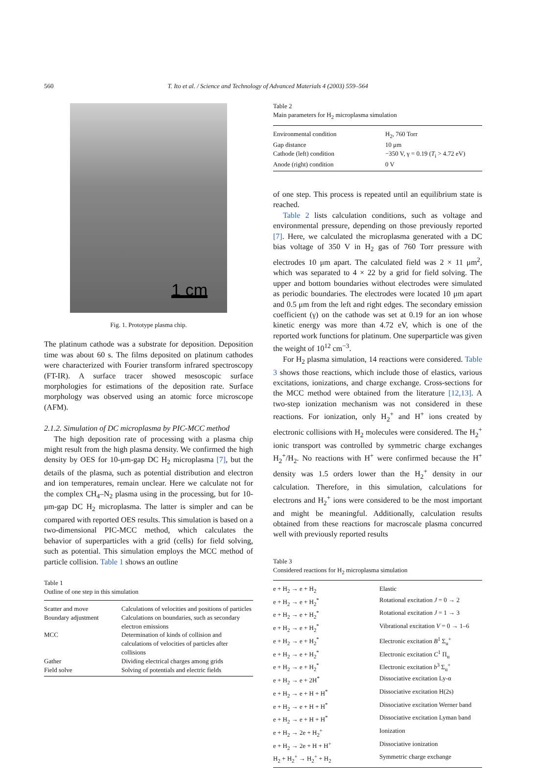560 T. Ito et al. / Science and Technology of Advanced Materials 4 (2003) 559–564
1 cm
Fig. 1. Prototype plasma chip.
The platinum cathode was a substrate for deposition. Deposition time was about 60 s. The films deposited on platinum cathodes were characterized with Fourier transform infrared spectroscopy (FT-IR). A surface tracer showed mesoscopic surface morphologies for estimations of the deposition rate. Surface morphology was observed using an atomic force microscope (AFM).
2.1.2. Simulation of DC microplasma by PIC-MCC method
The high deposition rate of processing with a plasma chip might result from the high plasma density. We confirmed the high density by OES for 10-μm-gap DC H<sub>2</sub> microplasma [7], but the details of the plasma, such as potential distribution and electron and ion temperatures, remain unclear. Here we calculate not for the complex CH<sub>4</sub>–N<sub>2</sub> plasma using in the processing, but for 10-μm-gap DC H<sub>2</sub> microplasma. The latter is simpler and can be compared with reported OES results. This simulation is based on a two-dimensional PIC-MCC method, which calculates the behavior of superparticles with a grid (cells) for field solving, such as potential. This simulation employs the MCC method of particle collision. Table 1 shows an outline
Table 1
Outline of one step in this simulation
| Scatter and move | Calculations of velocities and positions of particles |
| Boundary adjustment | Calculations on boundaries, such as secondary electron emissions |
| MCC | Determination of kinds of collision and calculations of velocities of particles after collisions |
| Gather | Dividing electrical charges among grids |
| Field solve | Solving of potentials and electric fields |
Table 2
Main parameters for H<sub>2</sub> microplasma simulation
| Environmental condition | H<sub>2</sub>, 760 Torr |
| Gap distance | 10 μm |
| Cathode (left) condition | −350 V, γ = 0.19 ( T<sub>i</sub> > 4.72 eV) |
| Anode (right) condition | 0 V |
of one step. This process is repeated until an equilibrium state is reached.
Table 2 lists calculation conditions, such as voltage and environmental pressure, depending on those previously reported [7]. Here, we calculated the microplasma generated with a DC bias voltage of 350 V in H<sub>2</sub> gas of 760 Torr pressure with electrodes 10 μm apart. The calculated field was 2 × 11 μm<sup>2</sup>, which was separated to 4 × 22 by a grid for field solving. The upper and bottom boundaries without electrodes were simulated as periodic boundaries. The electrodes were located 10 μm apart and 0.5 μm from the left and right edges. The secondary emission coefficient (γ) on the cathode was set at 0.19 for an ion whose kinetic energy was more than 4.72 eV, which is one of the reported work functions for platinum. One superparticle was given the weight of 10<sup>12</sup> cm<sup>−3</sup>.
For H<sub>2</sub> plasma simulation, 14 reactions were considered. Table 3 shows those reactions, which include those of elastics, various excitations, ionizations, and charge exchange. Cross-sections for the MCC method were obtained from the literature [12,13]. A two-step ionization mechanism was not considered in these reactions. For ionization, only H<sub>2</sub><sup>+</sup> and H<sup>+</sup> ions created by electronic collisions with H<sub>2</sub> molecules were considered. The H<sub>2</sub><sup>+</sup> ionic transport was controlled by symmetric charge exchanges H<sub>2</sub><sup>+</sup>/H<sub>2</sub>. No reactions with H<sup>+</sup> were confirmed because the H<sup>+</sup> density was 1.5 orders lower than the H<sub>2</sub><sup>+</sup> density in our calculation. Therefore, in this simulation, calculations for electrons and H<sub>2</sub><sup>+</sup> ions were considered to be the most important and might be meaningful. Additionally, calculation results obtained from these reactions for macroscale plasma concurred well with previously reported results
Table 3
Considered reactions for H<sub>2</sub> microplasma simulation
| e + H<sub>2</sub> → e + H<sub>2</sub> | Elastic |
| e + H<sub>2</sub> → e + H<sub>2</sub><sup>*</sup> | Rotational excitation J = 0 → 2 |
| e + H<sub>2</sub> → e + H<sub>2</sub><sup>*</sup> | Rotational excitation J = 1 → 3 |
| e + H<sub>2</sub> → e + H<sub>2</sub><sup>*</sup> | Vibrational excitation V = 0 → 1–6 |
| e + H<sub>2</sub> → e + H<sub>2</sub><sup>*</sup> | Electronic excitation B<sup>1</sup> Σ<sub>u</sub><sup>+</sup> |
| e + H<sub>2</sub> → e + H<sub>2</sub><sup>*</sup> | Electronic excitation C<sup>1</sup> Π<sub>u</sub> |
| e + H<sub>2</sub> → e + H<sub>2</sub><sup>*</sup> | Electronic excitation b<sup>3</sup> Σ<sub>u</sub><sup>+</sup> |
| e + H<sub>2</sub> → e + 2H<sup>*</sup> | Dissociative excitation Ly-α |
| e + H<sub>2</sub> → e + H + H<sup>*</sup> | Dissociative excitation H(2s) |
| e + H<sub>2</sub> → e + H + H<sup>*</sup> | Dissociative excitation Werner band |
| e + H<sub>2</sub> → e + H + H<sup>*</sup> | Dissociative excitation Lyman band |
| e + H<sub>2</sub> → 2e + H<sub>2</sub><sup>+</sup> | Ionization |
| e + H<sub>2</sub> → 2e + H + H<sup>+</sup> | Dissociative ionization |
| H<sub>2</sub> + H<sub>2</sub><sup>+</sup> → H<sub>2</sub><sup>+</sup> + H<sub>2</sub> | Symmetric charge exchange |